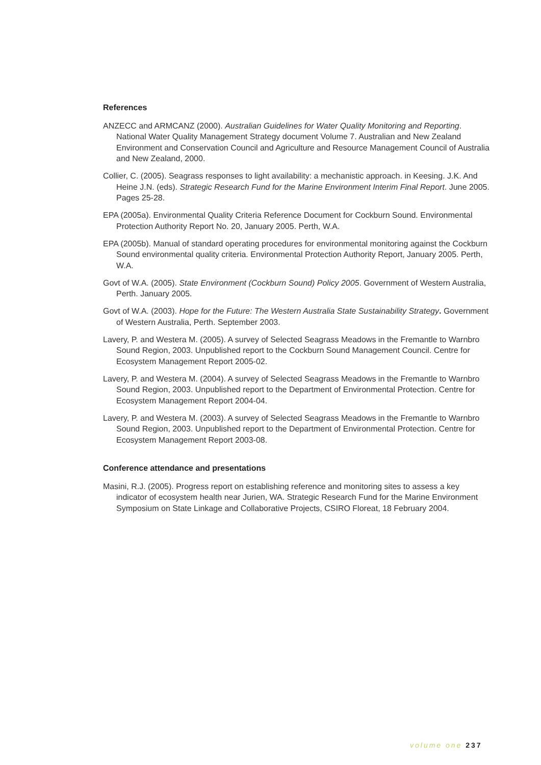References
ANZECC and ARMCANZ (2000). Australian Guidelines for Water Quality Monitoring and Reporting. National Water Quality Management Strategy document Volume 7. Australian and New Zealand Environment and Conservation Council and Agriculture and Resource Management Council of Australia and New Zealand, 2000.
Collier, C. (2005). Seagrass responses to light availability: a mechanistic approach. in Keesing. J.K. And Heine J.N. (eds). Strategic Research Fund for the Marine Environment Interim Final Report. June 2005. Pages 25-28.
EPA (2005a). Environmental Quality Criteria Reference Document for Cockburn Sound. Environmental Protection Authority Report No. 20, January 2005. Perth, W.A.
EPA (2005b). Manual of standard operating procedures for environmental monitoring against the Cockburn Sound environmental quality criteria. Environmental Protection Authority Report, January 2005. Perth, W.A.
Govt of W.A. (2005). State Environment (Cockburn Sound) Policy 2005. Government of Western Australia, Perth. January 2005.
Govt of W.A. (2003). Hope for the Future: The Western Australia State Sustainability Strategy. Government of Western Australia, Perth. September 2003.
Lavery, P. and Westera M. (2005). A survey of Selected Seagrass Meadows in the Fremantle to Warnbro Sound Region, 2003. Unpublished report to the Cockburn Sound Management Council. Centre for Ecosystem Management Report 2005-02.
Lavery, P. and Westera M. (2004). A survey of Selected Seagrass Meadows in the Fremantle to Warnbro Sound Region, 2003. Unpublished report to the Department of Environmental Protection. Centre for Ecosystem Management Report 2004-04.
Lavery, P. and Westera M. (2003). A survey of Selected Seagrass Meadows in the Fremantle to Warnbro Sound Region, 2003. Unpublished report to the Department of Environmental Protection. Centre for Ecosystem Management Report 2003-08.
Conference attendance and presentations
Masini, R.J. (2005). Progress report on establishing reference and monitoring sites to assess a key indicator of ecosystem health near Jurien, WA. Strategic Research Fund for the Marine Environment Symposium on State Linkage and Collaborative Projects, CSIRO Floreat, 18 February 2004.
volume one 237